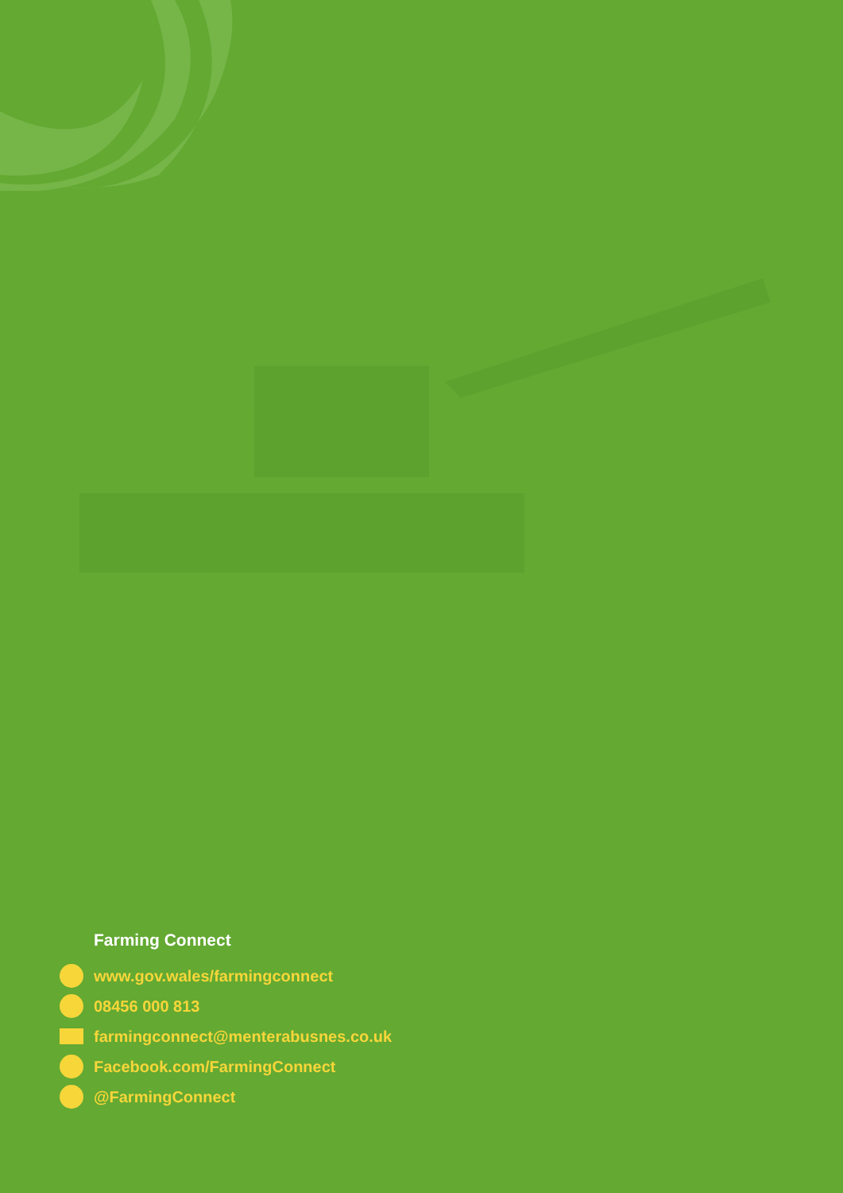Farming Connect
www.gov.wales/farmingconnect
08456 000 813
farmingconnect@menterabusnes.co.uk
Facebook.com/FarmingConnect
@FarmingConnect